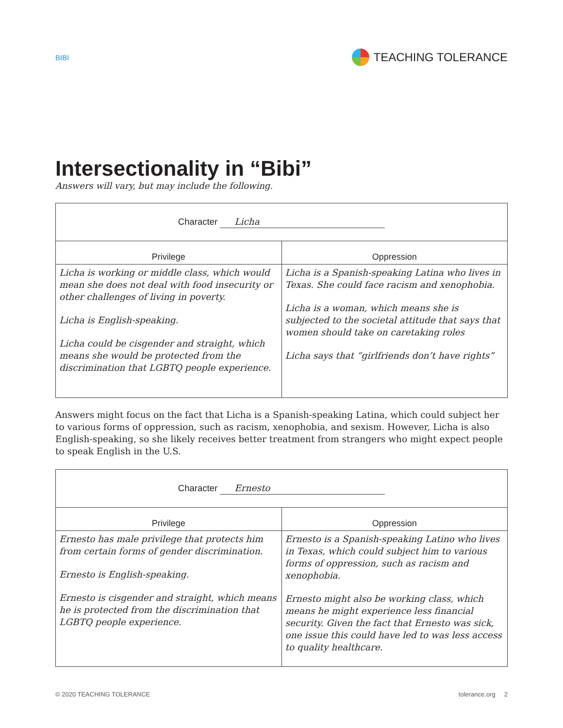BIBI TEACHING TOLERANCE
Intersectionality in “Bibi”
Answers will vary, but may include the following.
| Character Licha | |
| Privilege | Oppression |
| Licha is working or middle class, which would mean she does not deal with food insecurity or other challenges of living in poverty. Licha is English-speaking. Licha could be cisgender and straight, which means she would be protected from the discrimination that LGBTQ people experience. | Licha is a Spanish-speaking Latina who lives in Texas. She could face racism and xenophobia. Licha is a woman, which means she is subjected to the societal attitude that says that women should take on caretaking roles Licha says that “girlfriends don’t have rights” |
Answers might focus on the fact that Licha is a Spanish-speaking Latina, which could subject her to various forms of oppression, such as racism, xenophobia, and sexism. However, Licha is also English-speaking, so she likely receives better treatment from strangers who might expect people to speak English in the U.S.
| Character Ernesto | |
| Privilege | Oppression |
| Ernesto has male privilege that protects him from certain forms of gender discrimination. Ernesto is English-speaking. Ernesto is cisgender and straight, which means he is protected from the discrimination that LGBTQ people experience. | Ernesto is a Spanish-speaking Latino who lives in Texas, which could subject him to various forms of oppression, such as racism and xenophobia. Ernesto might also be working class, which means he might experience less financial security. Given the fact that Ernesto was sick, one issue this could have led to was less access to quality healthcare. |
© 2020 TEACHING TOLERANCE tolerance.org 2